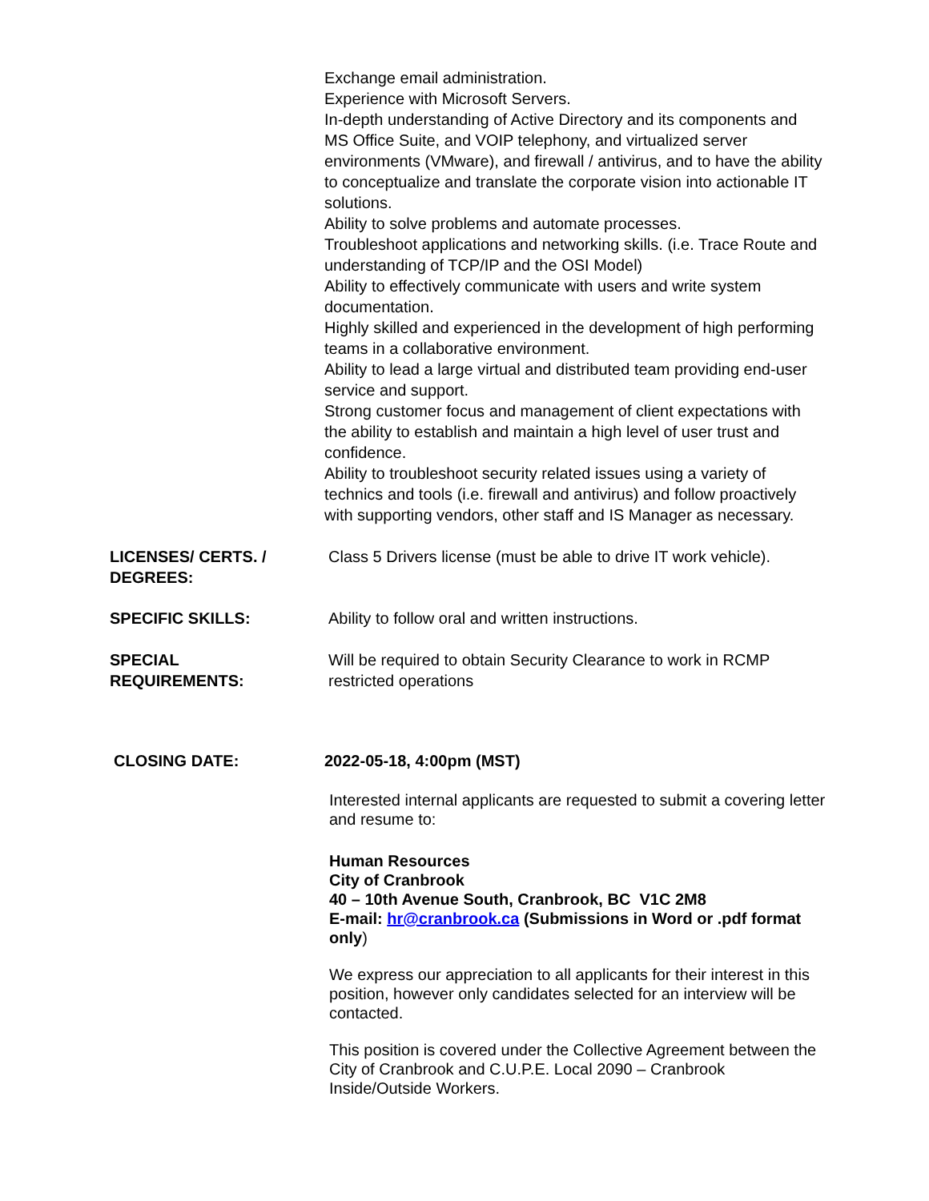Exchange email administration.
Experience with Microsoft Servers.
In-depth understanding of Active Directory and its components and MS Office Suite, and VOIP telephony, and virtualized server environments (VMware), and firewall / antivirus, and to have the ability to conceptualize and translate the corporate vision into actionable IT solutions.
Ability to solve problems and automate processes.
Troubleshoot applications and networking skills. (i.e. Trace Route and understanding of TCP/IP and the OSI Model)
Ability to effectively communicate with users and write system documentation.
Highly skilled and experienced in the development of high performing teams in a collaborative environment.
Ability to lead a large virtual and distributed team providing end-user service and support.
Strong customer focus and management of client expectations with the ability to establish and maintain a high level of user trust and confidence.
Ability to troubleshoot security related issues using a variety of technics and tools (i.e. firewall and antivirus) and follow proactively with supporting vendors, other staff and IS Manager as necessary.
LICENSES/ CERTS. /
DEGREES:
Class 5 Drivers license (must be able to drive IT work vehicle).
SPECIFIC SKILLS: Ability to follow oral and written instructions.
SPECIAL
REQUIREMENTS:
Will be required to obtain Security Clearance to work in RCMP restricted operations
CLOSING DATE: 2022-05-18, 4:00pm (MST)
Interested internal applicants are requested to submit a covering letter and resume to:
Human Resources
City of Cranbrook
40 – 10th Avenue South, Cranbrook, BC V1C 2M8
E-mail: hr@cranbrook.ca (Submissions in Word or .pdf format only)
We express our appreciation to all applicants for their interest in this position, however only candidates selected for an interview will be contacted.
This position is covered under the Collective Agreement between the City of Cranbrook and C.U.P.E. Local 2090 – Cranbrook Inside/Outside Workers.